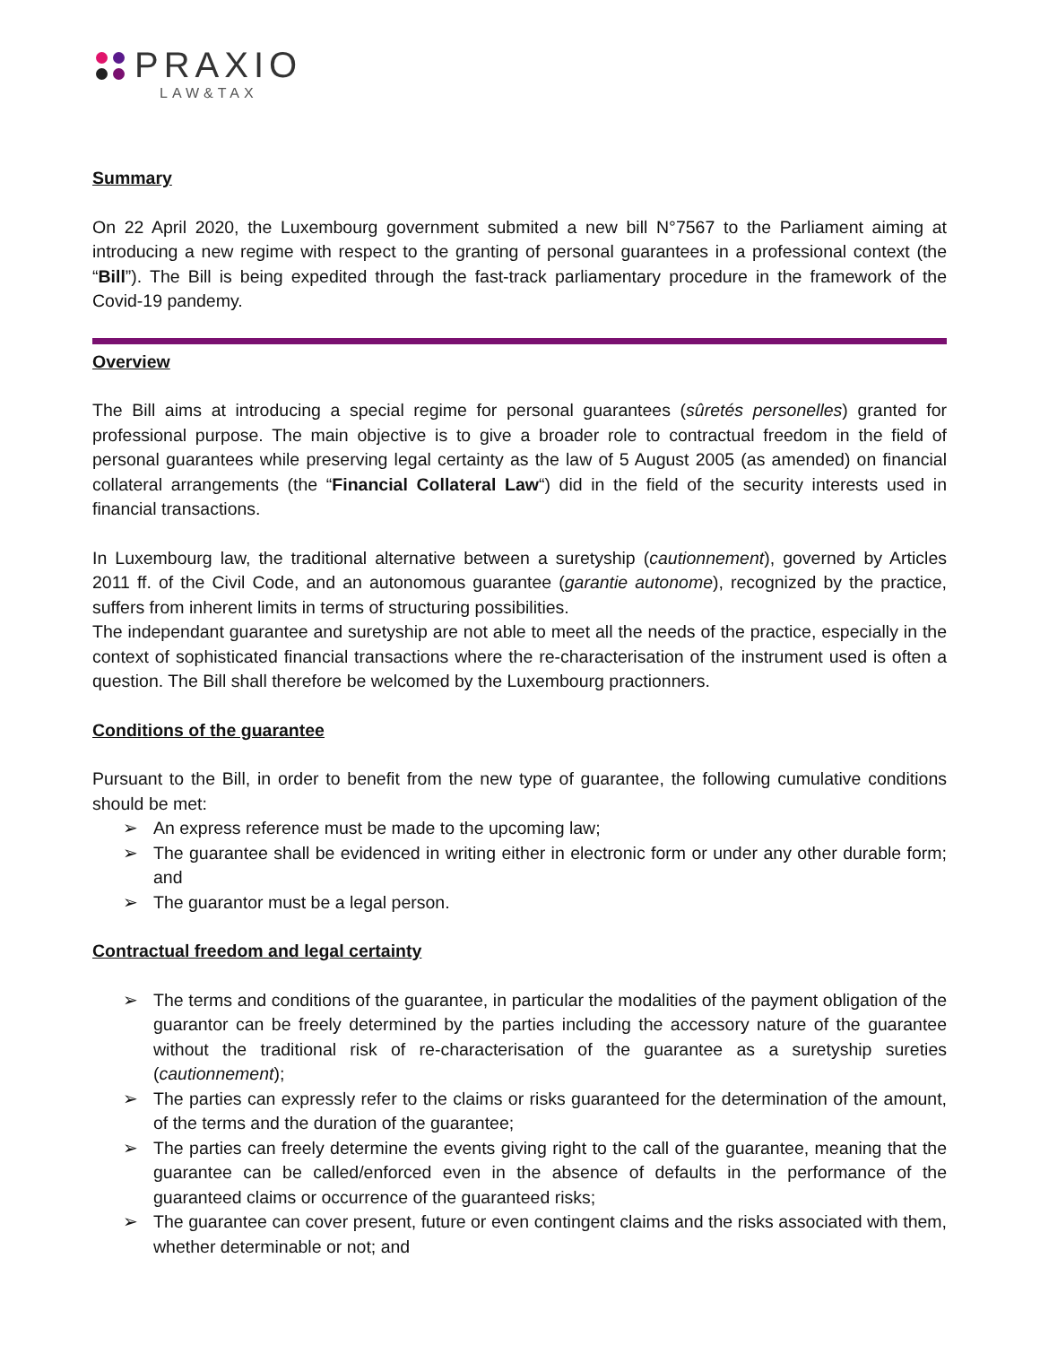PRAXIO
LAW&TAX
Summary
On 22 April 2020, the Luxembourg government submited a new bill N°7567 to the Parliament aiming at introducing a new regime with respect to the granting of personal guarantees in a professional context (the “Bill”). The Bill is being expedited through the fast-track parliamentary procedure in the framework of the Covid-19 pandemy.
Overview
The Bill aims at introducing a special regime for personal guarantees (sûretés personelles) granted for professional purpose. The main objective is to give a broader role to contractual freedom in the field of personal guarantees while preserving legal certainty as the law of 5 August 2005 (as amended) on financial collateral arrangements (the “Financial Collateral Law“) did in the field of the security interests used in financial transactions.
In Luxembourg law, the traditional alternative between a suretyship (cautionnement), governed by Articles 2011 ff. of the Civil Code, and an autonomous guarantee (garantie autonome), recognized by the practice, suffers from inherent limits in terms of structuring possibilities.
The independant guarantee and suretyship are not able to meet all the needs of the practice, especially in the context of sophisticated financial transactions where the re-characterisation of the instrument used is often a question. The Bill shall therefore be welcomed by the Luxembourg practionners.
Conditions of the guarantee
Pursuant to the Bill, in order to benefit from the new type of guarantee, the following cumulative conditions should be met:
➢ An express reference must be made to the upcoming law;
➢ The guarantee shall be evidenced in writing either in electronic form or under any other durable form; and
➢ The guarantor must be a legal person.
Contractual freedom and legal certainty
➢ The terms and conditions of the guarantee, in particular the modalities of the payment obligation of the guarantor can be freely determined by the parties including the accessory nature of the guarantee without the traditional risk of re-characterisation of the guarantee as a suretyship sureties (cautionnement);
➢ The parties can expressly refer to the claims or risks guaranteed for the determination of the amount, of the terms and the duration of the guarantee;
➢ The parties can freely determine the events giving right to the call of the guarantee, meaning that the guarantee can be called/enforced even in the absence of defaults in the performance of the guaranteed claims or occurrence of the guaranteed risks;
➢ The guarantee can cover present, future or even contingent claims and the risks associated with them, whether determinable or not; and